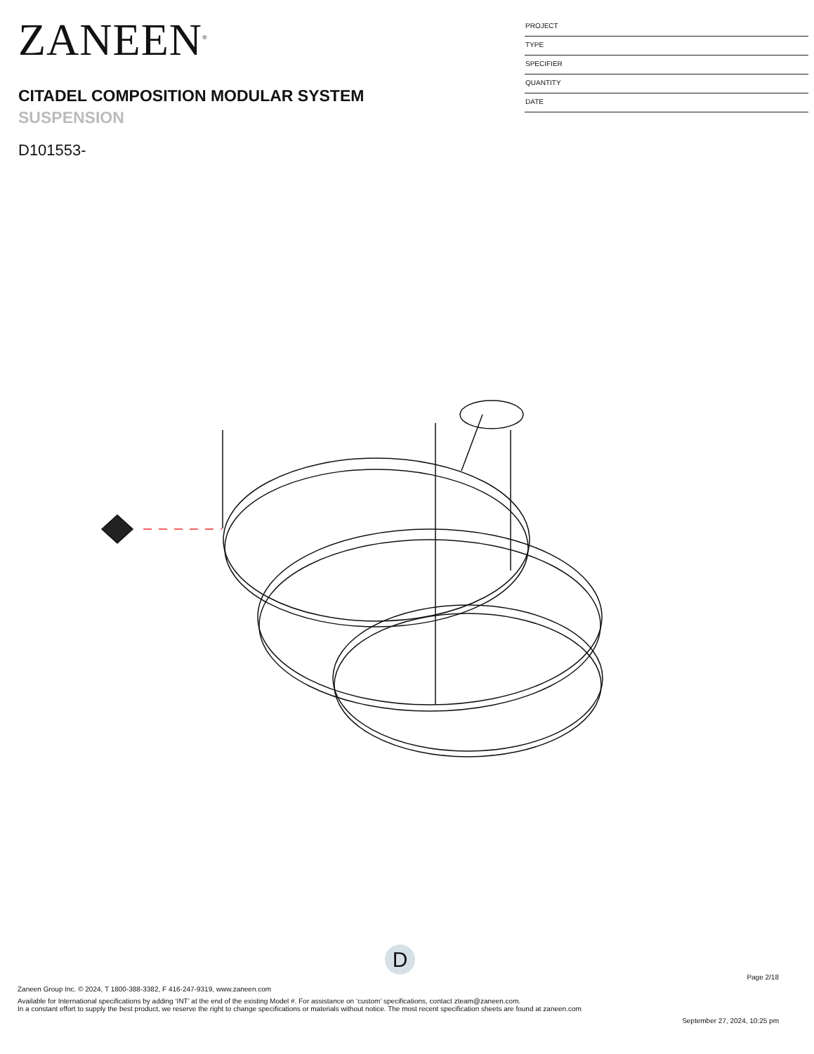ZANEEN<sup>®</sup>
CITADEL COMPOSITION MODULAR SYSTEM
SUSPENSION
D101553-
PROJECT
TYPE
SPECIFIER
QUANTITY
DATE
D
Page 2/18
Zaneen Group Inc. © 2024, T 1800-388-3382, F 416-247-9319, www.zaneen.com
Available for International specifications by adding ‘INT’ at the end of the existing Model #. For assistance on ‘custom’ specifications, contact zteam@zaneen.com.
In a constant effort to supply the best product, we reserve the right to change specifications or materials without notice. The most recent specification sheets are found at zaneen.com
September 27, 2024, 10:25 pm